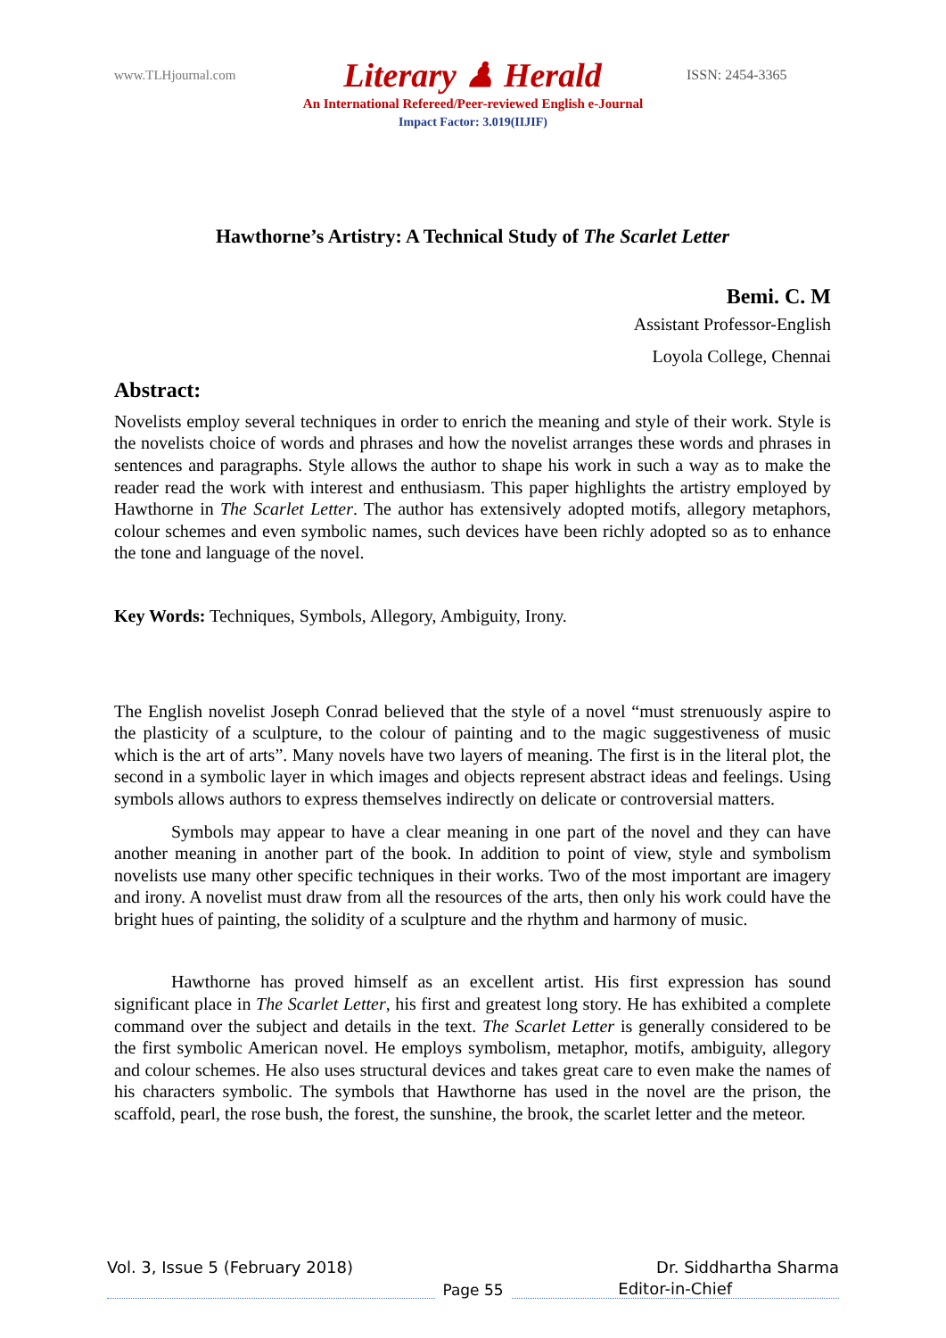www.TLHjournal.com
Literary ♟ Herald
ISSN: 2454-3365
An International Refereed/Peer-reviewed English e-Journal
Impact Factor: 3.019(IIJIF)
Hawthorne’s Artistry: A Technical Study of The Scarlet Letter
Bemi. C. M
Assistant Professor-English
Loyola College, Chennai
Abstract:
Novelists employ several techniques in order to enrich the meaning and style of their work. Style is the novelists choice of words and phrases and how the novelist arranges these words and phrases in sentences and paragraphs. Style allows the author to shape his work in such a way as to make the reader read the work with interest and enthusiasm. This paper highlights the artistry employed by Hawthorne in The Scarlet Letter. The author has extensively adopted motifs, allegory metaphors, colour schemes and even symbolic names, such devices have been richly adopted so as to enhance the tone and language of the novel.
Key Words: Techniques, Symbols, Allegory, Ambiguity, Irony.
The English novelist Joseph Conrad believed that the style of a novel “must strenuously aspire to the plasticity of a sculpture, to the colour of painting and to the magic suggestiveness of music which is the art of arts”. Many novels have two layers of meaning. The first is in the literal plot, the second in a symbolic layer in which images and objects represent abstract ideas and feelings. Using symbols allows authors to express themselves indirectly on delicate or controversial matters.
Symbols may appear to have a clear meaning in one part of the novel and they can have another meaning in another part of the book. In addition to point of view, style and symbolism novelists use many other specific techniques in their works. Two of the most important are imagery and irony. A novelist must draw from all the resources of the arts, then only his work could have the bright hues of painting, the solidity of a sculpture and the rhythm and harmony of music.
Hawthorne has proved himself as an excellent artist. His first expression has sound significant place in The Scarlet Letter, his first and greatest long story. He has exhibited a complete command over the subject and details in the text. The Scarlet Letter is generally considered to be the first symbolic American novel. He employs symbolism, metaphor, motifs, ambiguity, allegory and colour schemes. He also uses structural devices and takes great care to even make the names of his characters symbolic. The symbols that Hawthorne has used in the novel are the prison, the scaffold, pearl, the rose bush, the forest, the sunshine, the brook, the scarlet letter and the meteor.
Vol. 3, Issue 5 (February 2018) Dr. Siddhartha Sharma
Page 55
Editor-in-Chief